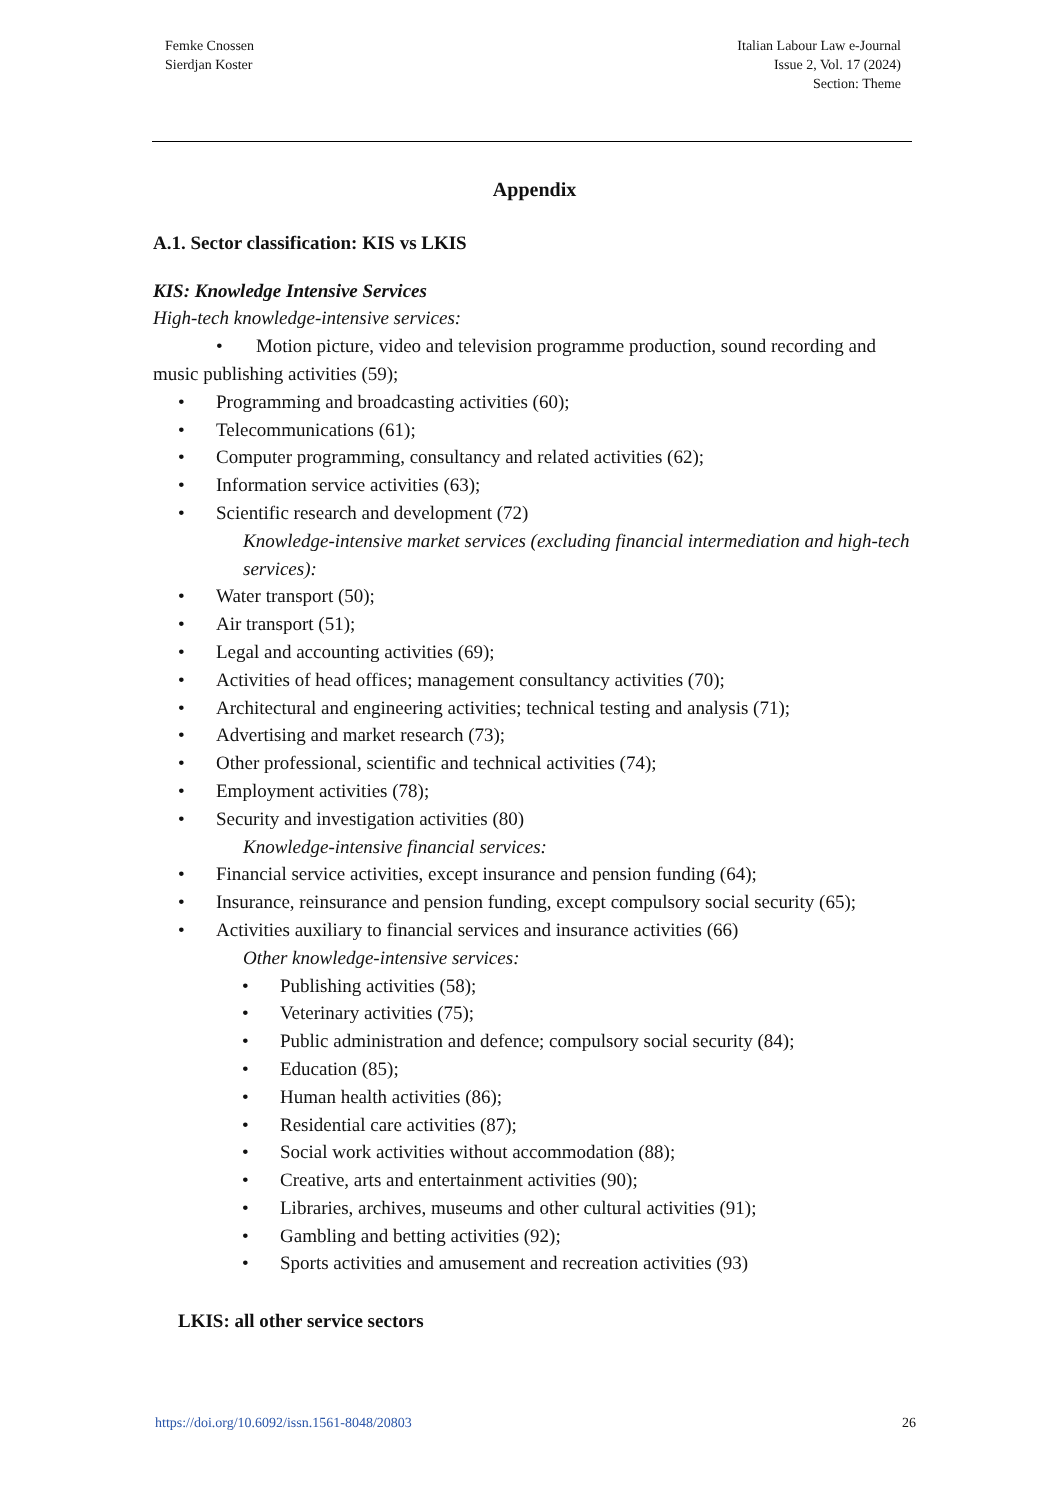Femke Cnossen
Sierdjan Koster
Italian Labour Law e-Journal
Issue 2, Vol. 17 (2024)
Section: Theme
Appendix
A.1. Sector classification: KIS vs LKIS
KIS: Knowledge Intensive Services
High-tech knowledge-intensive services:
• Motion picture, video and television programme production, sound recording and music publishing activities (59);
Programming and broadcasting activities (60);
Telecommunications (61);
Computer programming, consultancy and related activities (62);
Information service activities (63);
Scientific research and development (72)
Knowledge-intensive market services (excluding financial intermediation and high-tech services):
Water transport (50);
Air transport (51);
Legal and accounting activities (69);
Activities of head offices; management consultancy activities (70);
Architectural and engineering activities; technical testing and analysis (71);
Advertising and market research (73);
Other professional, scientific and technical activities (74);
Employment activities (78);
Security and investigation activities (80)
Knowledge-intensive financial services:
Financial service activities, except insurance and pension funding (64);
Insurance, reinsurance and pension funding, except compulsory social security (65);
Activities auxiliary to financial services and insurance activities (66)
Other knowledge-intensive services:
Publishing activities (58);
Veterinary activities (75);
Public administration and defence; compulsory social security (84);
Education (85);
Human health activities (86);
Residential care activities (87);
Social work activities without accommodation (88);
Creative, arts and entertainment activities (90);
Libraries, archives, museums and other cultural activities (91);
Gambling and betting activities (92);
Sports activities and amusement and recreation activities (93)
LKIS: all other service sectors
https://doi.org/10.6092/issn.1561-8048/20803 26